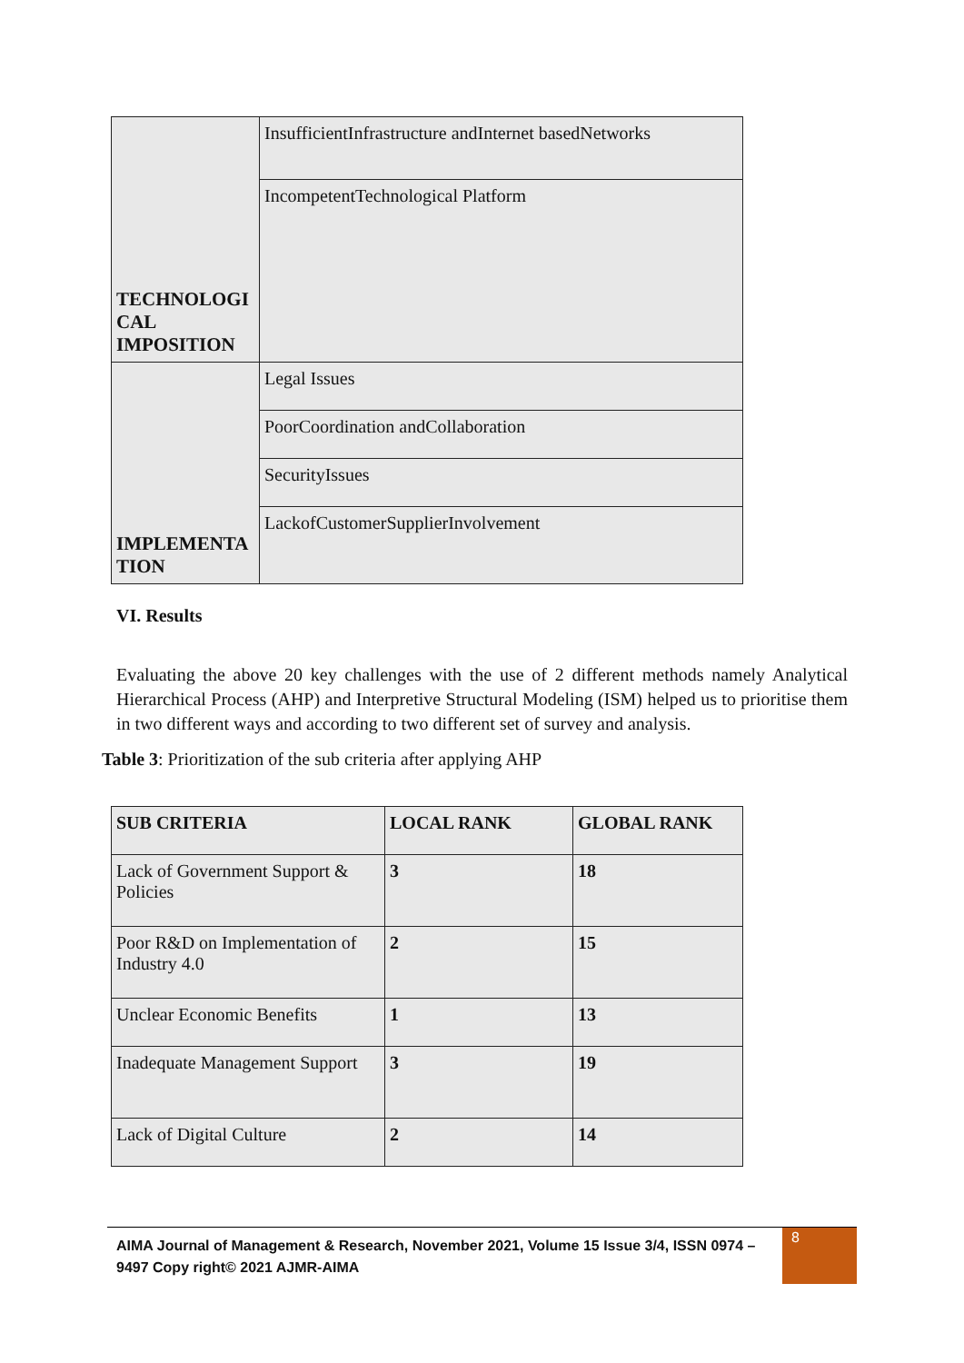| TECHNOLOGI CAL IMPOSITION | InsufficientInfrastructure andInternet basedNetworks |
| | IncompetentTechnological Platform |
| IMPLEMENTA TION | Legal Issues |
| | PoorCoordination andCollaboration |
| | SecurityIssues |
| | LackofCustomerSupplierInvolvement |
VI. Results
Evaluating the above 20 key challenges with the use of 2 different methods namely Analytical Hierarchical Process (AHP) and Interpretive Structural Modeling (ISM) helped us to prioritise them in two different ways and according to two different set of survey and analysis.
Table 3: Prioritization of the sub criteria after applying AHP
| SUB CRITERIA | LOCAL RANK | GLOBAL RANK |
| Lack of Government Support & Policies | 3 | 18 |
| Poor R&D on Implementation of Industry 4.0 | 2 | 15 |
| Unclear Economic Benefits | 1 | 13 |
| Inadequate Management Support | 3 | 19 |
| Lack of Digital Culture | 2 | 14 |
AIMA Journal of Management & Research, November 2021, Volume 15 Issue 3/4, ISSN 0974 –9497 Copy right© 2021 AJMR-AIMA
8